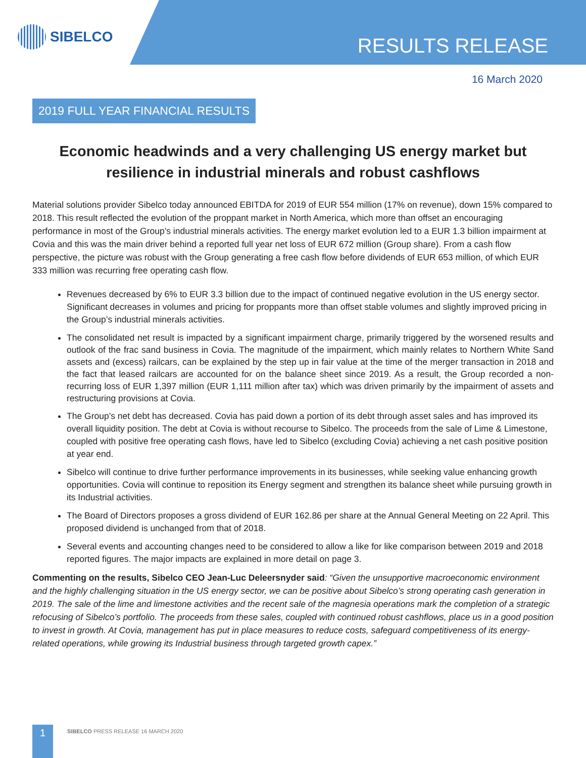SIBELCO
RESULTS RELEASE
16 March 2020
2019 FULL YEAR FINANCIAL RESULTS
Economic headwinds and a very challenging US energy market but resilience in industrial minerals and robust cashflows
Material solutions provider Sibelco today announced EBITDA for 2019 of EUR 554 million (17% on revenue), down 15% compared to 2018. This result reflected the evolution of the proppant market in North America, which more than offset an encouraging performance in most of the Group’s industrial minerals activities. The energy market evolution led to a EUR 1.3 billion impairment at Covia and this was the main driver behind a reported full year net loss of EUR 672 million (Group share). From a cash flow perspective, the picture was robust with the Group generating a free cash flow before dividends of EUR 653 million, of which EUR 333 million was recurring free operating cash flow.
Revenues decreased by 6% to EUR 3.3 billion due to the impact of continued negative evolution in the US energy sector. Significant decreases in volumes and pricing for proppants more than offset stable volumes and slightly improved pricing in the Group’s industrial minerals activities.
The consolidated net result is impacted by a significant impairment charge, primarily triggered by the worsened results and outlook of the frac sand business in Covia. The magnitude of the impairment, which mainly relates to Northern White Sand assets and (excess) railcars, can be explained by the step up in fair value at the time of the merger transaction in 2018 and the fact that leased railcars are accounted for on the balance sheet since 2019. As a result, the Group recorded a non-recurring loss of EUR 1,397 million (EUR 1,111 million after tax) which was driven primarily by the impairment of assets and restructuring provisions at Covia.
The Group’s net debt has decreased. Covia has paid down a portion of its debt through asset sales and has improved its overall liquidity position. The debt at Covia is without recourse to Sibelco. The proceeds from the sale of Lime & Limestone, coupled with positive free operating cash flows, have led to Sibelco (excluding Covia) achieving a net cash positive position at year end.
Sibelco will continue to drive further performance improvements in its businesses, while seeking value enhancing growth opportunities. Covia will continue to reposition its Energy segment and strengthen its balance sheet while pursuing growth in its Industrial activities.
The Board of Directors proposes a gross dividend of EUR 162.86 per share at the Annual General Meeting on 22 April. This proposed dividend is unchanged from that of 2018.
Several events and accounting changes need to be considered to allow a like for like comparison between 2019 and 2018 reported figures. The major impacts are explained in more detail on page 3.
Commenting on the results, Sibelco CEO Jean-Luc Deleersnyder said: “Given the unsupportive macroeconomic environment and the highly challenging situation in the US energy sector, we can be positive about Sibelco’s strong operating cash generation in 2019. The sale of the lime and limestone activities and the recent sale of the magnesia operations mark the completion of a strategic refocusing of Sibelco’s portfolio. The proceeds from these sales, coupled with continued robust cashflows, place us in a good position to invest in growth. At Covia, management has put in place measures to reduce costs, safeguard competitiveness of its energy-related operations, while growing its Industrial business through targeted growth capex.”
1
SIBELCO PRESS RELEASE 16 MARCH 2020